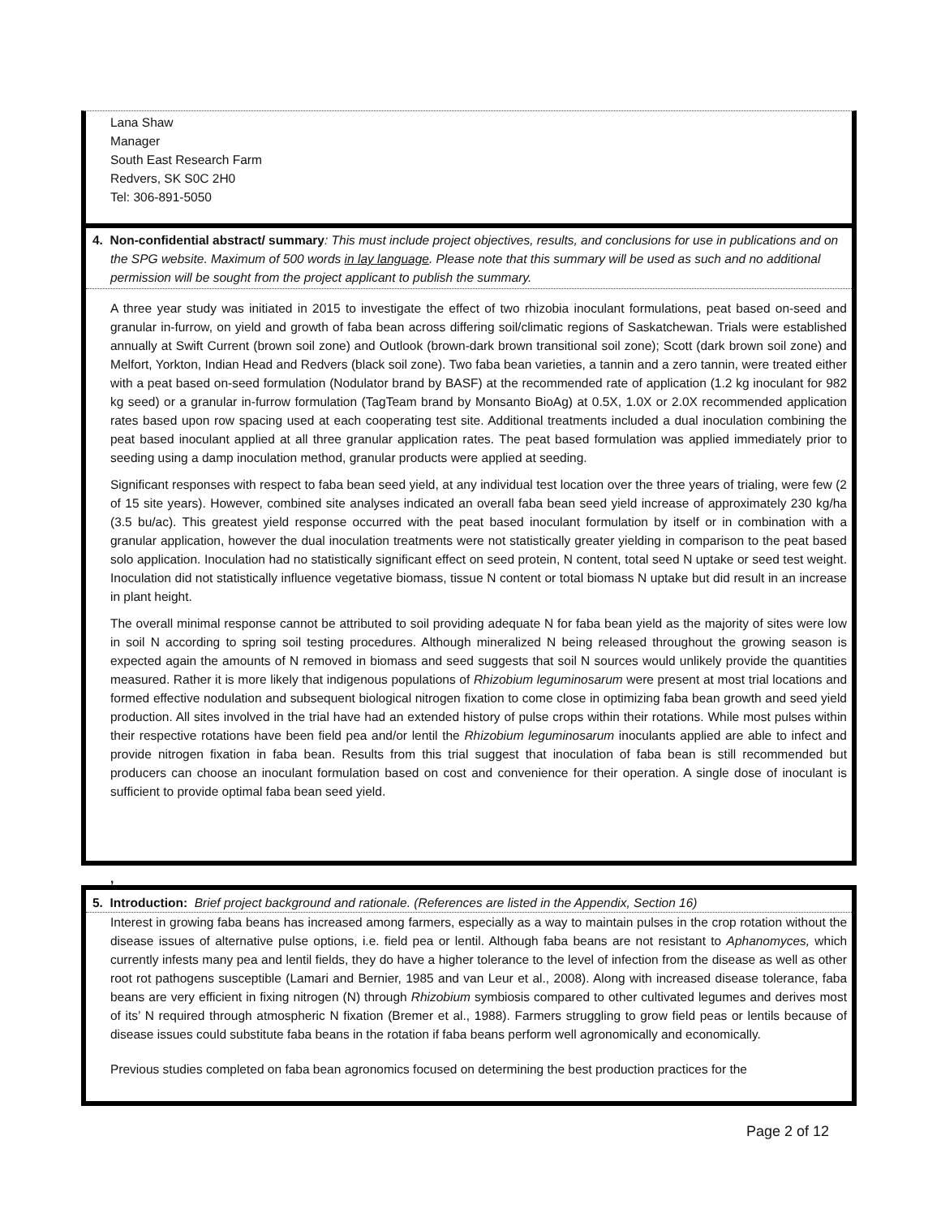Lana Shaw
Manager
South East Research Farm
Redvers, SK S0C 2H0
Tel: 306-891-5050
4. Non-confidential abstract/ summary: This must include project objectives, results, and conclusions for use in publications and on the SPG website. Maximum of 500 words in lay language. Please note that this summary will be used as such and no additional permission will be sought from the project applicant to publish the summary.
A three year study was initiated in 2015 to investigate the effect of two rhizobia inoculant formulations, peat based on-seed and granular in-furrow, on yield and growth of faba bean across differing soil/climatic regions of Saskatchewan. Trials were established annually at Swift Current (brown soil zone) and Outlook (brown-dark brown transitional soil zone); Scott (dark brown soil zone) and Melfort, Yorkton, Indian Head and Redvers (black soil zone). Two faba bean varieties, a tannin and a zero tannin, were treated either with a peat based on-seed formulation (Nodulator brand by BASF) at the recommended rate of application (1.2 kg inoculant for 982 kg seed) or a granular in-furrow formulation (TagTeam brand by Monsanto BioAg) at 0.5X, 1.0X or 2.0X recommended application rates based upon row spacing used at each cooperating test site. Additional treatments included a dual inoculation combining the peat based inoculant applied at all three granular application rates. The peat based formulation was applied immediately prior to seeding using a damp inoculation method, granular products were applied at seeding.
Significant responses with respect to faba bean seed yield, at any individual test location over the three years of trialing, were few (2 of 15 site years). However, combined site analyses indicated an overall faba bean seed yield increase of approximately 230 kg/ha (3.5 bu/ac). This greatest yield response occurred with the peat based inoculant formulation by itself or in combination with a granular application, however the dual inoculation treatments were not statistically greater yielding in comparison to the peat based solo application. Inoculation had no statistically significant effect on seed protein, N content, total seed N uptake or seed test weight. Inoculation did not statistically influence vegetative biomass, tissue N content or total biomass N uptake but did result in an increase in plant height.
The overall minimal response cannot be attributed to soil providing adequate N for faba bean yield as the majority of sites were low in soil N according to spring soil testing procedures. Although mineralized N being released throughout the growing season is expected again the amounts of N removed in biomass and seed suggests that soil N sources would unlikely provide the quantities measured. Rather it is more likely that indigenous populations of Rhizobium leguminosarum were present at most trial locations and formed effective nodulation and subsequent biological nitrogen fixation to come close in optimizing faba bean growth and seed yield production. All sites involved in the trial have had an extended history of pulse crops within their rotations. While most pulses within their respective rotations have been field pea and/or lentil the Rhizobium leguminosarum inoculants applied are able to infect and provide nitrogen fixation in faba bean. Results from this trial suggest that inoculation of faba bean is still recommended but producers can choose an inoculant formulation based on cost and convenience for their operation. A single dose of inoculant is sufficient to provide optimal faba bean seed yield.
,
5. Introduction: Brief project background and rationale. (References are listed in the Appendix, Section 16)
Interest in growing faba beans has increased among farmers, especially as a way to maintain pulses in the crop rotation without the disease issues of alternative pulse options, i.e. field pea or lentil. Although faba beans are not resistant to Aphanomyces, which currently infests many pea and lentil fields, they do have a higher tolerance to the level of infection from the disease as well as other root rot pathogens susceptible (Lamari and Bernier, 1985 and van Leur et al., 2008). Along with increased disease tolerance, faba beans are very efficient in fixing nitrogen (N) through Rhizobium symbiosis compared to other cultivated legumes and derives most of its’ N required through atmospheric N fixation (Bremer et al., 1988). Farmers struggling to grow field peas or lentils because of disease issues could substitute faba beans in the rotation if faba beans perform well agronomically and economically.
Previous studies completed on faba bean agronomics focused on determining the best production practices for the
Page 2 of 12